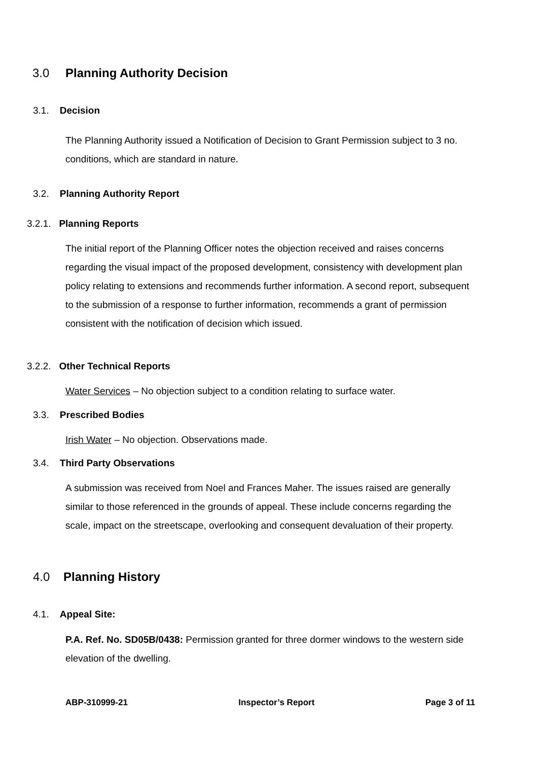3.0 Planning Authority Decision
3.1. Decision
The Planning Authority issued a Notification of Decision to Grant Permission subject to 3 no. conditions, which are standard in nature.
3.2. Planning Authority Report
3.2.1. Planning Reports
The initial report of the Planning Officer notes the objection received and raises concerns regarding the visual impact of the proposed development, consistency with development plan policy relating to extensions and recommends further information. A second report, subsequent to the submission of a response to further information, recommends a grant of permission consistent with the notification of decision which issued.
3.2.2. Other Technical Reports
Water Services – No objection subject to a condition relating to surface water.
3.3. Prescribed Bodies
Irish Water – No objection. Observations made.
3.4. Third Party Observations
A submission was received from Noel and Frances Maher. The issues raised are generally similar to those referenced in the grounds of appeal. These include concerns regarding the scale, impact on the streetscape, overlooking and consequent devaluation of their property.
4.0 Planning History
4.1. Appeal Site:
P.A. Ref. No. SD05B/0438: Permission granted for three dormer windows to the western side elevation of the dwelling.
ABP-310999-21 Inspector’s Report Page 3 of 11